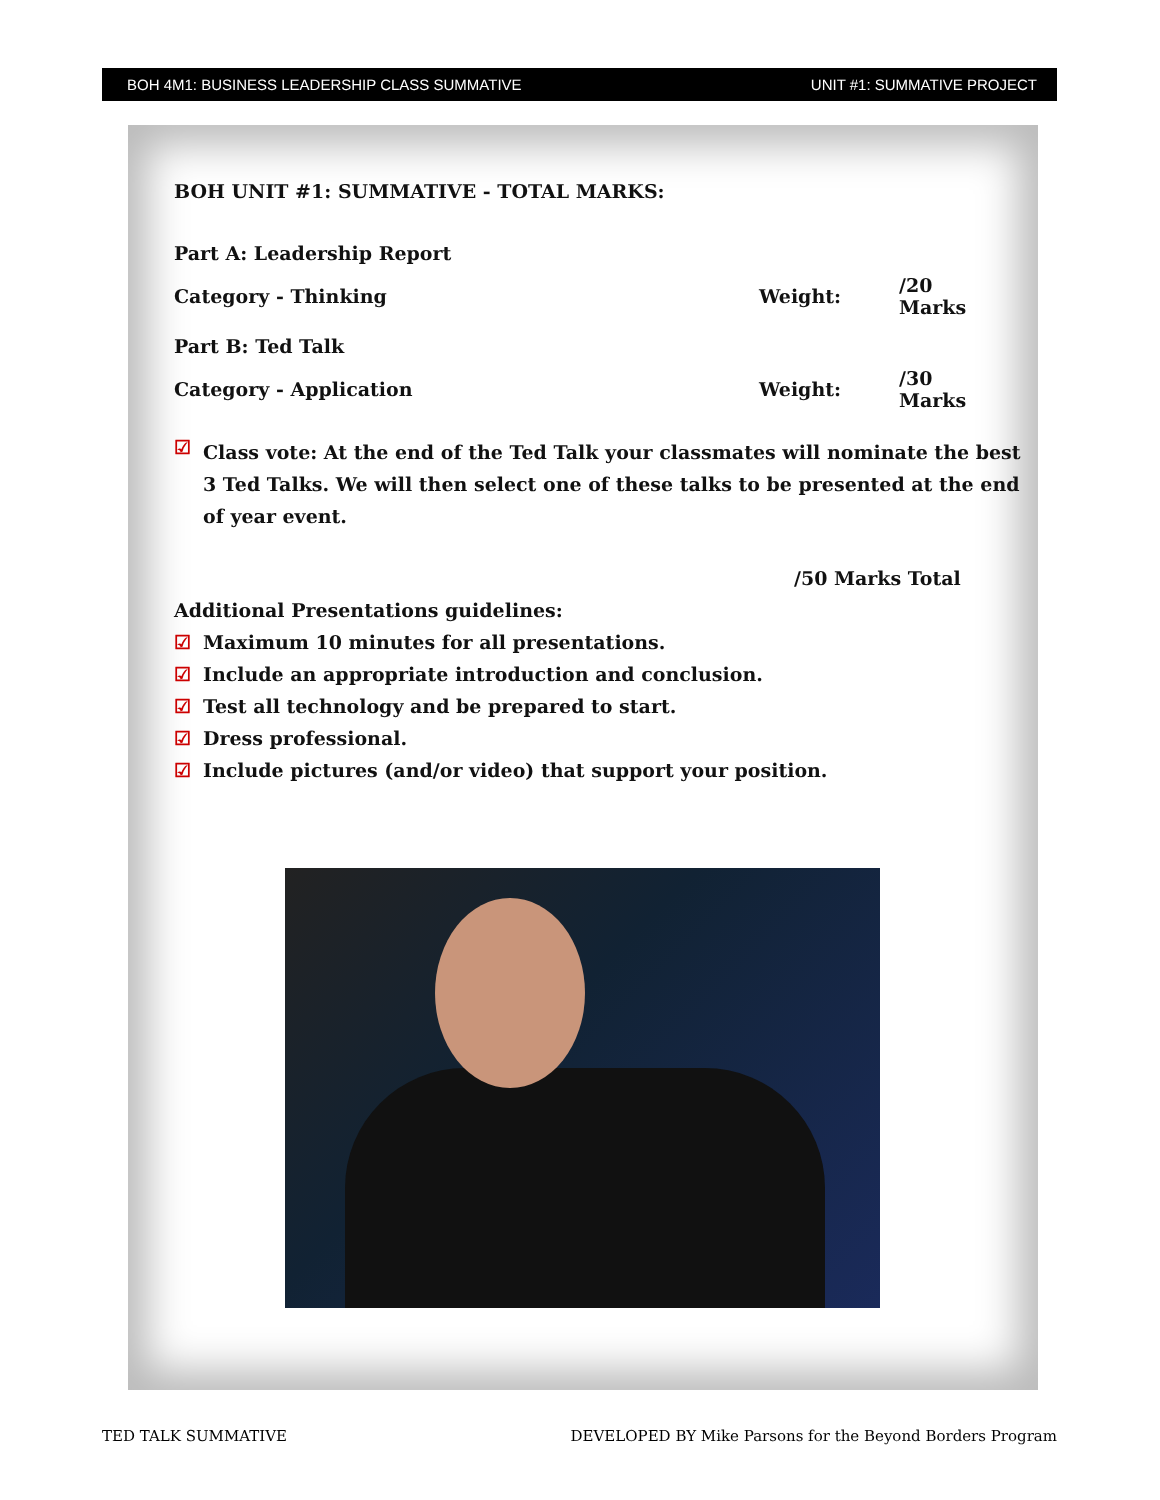BOH 4M1: BUSINESS LEADERSHIP CLASS SUMMATIVE UNIT #1: SUMMATIVE PROJECT
BOH UNIT #1: SUMMATIVE - TOTAL MARKS:
| Part A: Leadership Report | | |
| Category - Thinking | Weight: | /20 Marks |
| Part B: Ted Talk | | |
| Category - Application | Weight: | /30 Marks |
☑
Class vote: At the end of the Ted Talk your classmates will nominate the best 3 Ted Talks. We will then select one of these talks to be presented at the end of year event.
/50 Marks Total
Additional Presentations guidelines:
☑ Maximum 10 minutes for all presentations.
☑ Include an appropriate introduction and conclusion.
☑ Test all technology and be prepared to start.
☑ Dress professional.
☑ Include pictures (and/or video) that support your position.
TED TALK SUMMATIVE DEVELOPED BY Mike Parsons for the Beyond Borders Program